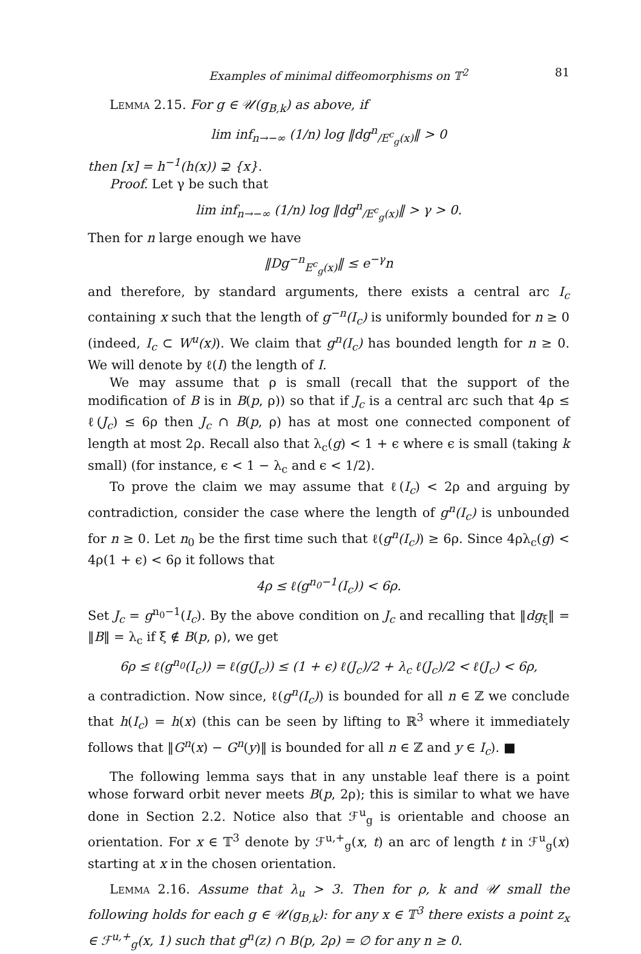Examples of minimal diffeomorphisms on 𝕋<sup>2</sup> 81
Lemma 2.15. For g ∈ 𝒰(g<sub>B,k</sub>) as above, if
lim inf<sub>n→−∞</sub> (1/n) log ‖dg<sup>n</sup><sub>/E<sup>c</sup><sub>g</sub>(x)</sub>‖ > 0
then [x] = h<sup>−1</sup>(h(x)) ⊋ {x}.
Proof. Let γ be such that
lim inf<sub>n→−∞</sub> (1/n) log ‖dg<sup>n</sup><sub>/E<sup>c</sup><sub>g</sub>(x)</sub>‖ > γ > 0.
Then for n large enough we have
‖Dg<sup>−n</sup><sub>E<sup>c</sup><sub>g</sub>(x)</sub>‖ ≤ e<sup>−γ</sup>n
and therefore, by standard arguments, there exists a central arc I<sub>c</sub> containing x such that the length of g<sup>−n</sup>(I<sub>c</sub>) is uniformly bounded for n ≥ 0 (indeed, I<sub>c</sub> ⊂ W<sup>u</sup>(x)). We claim that g<sup>n</sup>(I<sub>c</sub>) has bounded length for n ≥ 0. We will denote by ℓ(I) the length of I.
We may assume that ρ is small (recall that the support of the modification of B is in B(p, ρ)) so that if J<sub>c</sub> is a central arc such that 4ρ ≤ ℓ(J<sub>c</sub>) ≤ 6ρ then J<sub>c</sub> ∩ B(p, ρ) has at most one connected component of length at most 2ρ. Recall also that λ<sub>c</sub>(g) < 1 + ϵ where ϵ is small (taking k small) (for instance, ϵ < 1 − λ<sub>c</sub> and ϵ < 1/2).
To prove the claim we may assume that ℓ(I<sub>c</sub>) < 2ρ and arguing by contradiction, consider the case where the length of g<sup>n</sup>(I<sub>c</sub>) is unbounded for n ≥ 0. Let n<sub>0</sub> be the first time such that ℓ(g<sup>n</sup>(I<sub>c</sub>)) ≥ 6ρ. Since 4ρλ<sub>c</sub>(g) < 4ρ(1 + ϵ) < 6ρ it follows that
4ρ ≤ ℓ(g<sup>n<sub>0</sub>−1</sup>(I<sub>c</sub>)) < 6ρ.
Set J<sub>c</sub> = g<sup>n<sub>0</sub>−1</sup>(I<sub>c</sub>). By the above condition on J<sub>c</sub> and recalling that ‖dg<sub>ξ</sub>‖ = ‖B‖ = λ<sub>c</sub> if ξ ∉ B(p, ρ), we get
6ρ ≤ ℓ(g<sup>n<sub>0</sub></sup>(I<sub>c</sub>)) = ℓ(g(J<sub>c</sub>)) ≤ (1 + ϵ) ℓ(J<sub>c</sub>)/2 + λ<sub>c</sub> ℓ(J<sub>c</sub>)/2 < ℓ(J<sub>c</sub>) < 6ρ,
a contradiction. Now since, ℓ(g<sup>n</sup>(I<sub>c</sub>)) is bounded for all n ∈ ℤ we conclude that h(I<sub>c</sub>) = h(x) (this can be seen by lifting to ℝ<sup>3</sup> where it immediately follows that ‖G<sup>n</sup>(x) − G<sup>n</sup>(y)‖ is bounded for all n ∈ ℤ and y ∈ I<sub>c</sub>). ■
The following lemma says that in any unstable leaf there is a point whose forward orbit never meets B(p, 2ρ); this is similar to what we have done in Section 2.2. Notice also that ℱ<sup>u</sup><sub>g</sub> is orientable and choose an orientation. For x ∈ 𝕋<sup>3</sup> denote by ℱ<sup>u,+</sup><sub>g</sub>(x, t) an arc of length t in ℱ<sup>u</sup><sub>g</sub>(x) starting at x in the chosen orientation.
Lemma 2.16. Assume that λ<sub>u</sub> > 3. Then for ρ, k and 𝒰 small the following holds for each g ∈ 𝒰(g<sub>B,k</sub>): for any x ∈ 𝕋<sup>3</sup> there exists a point z<sub>x</sub> ∈ ℱ<sup>u,+</sup><sub>g</sub>(x, 1) such that g<sup>n</sup>(z) ∩ B(p, 2ρ) = ∅ for any n ≥ 0.